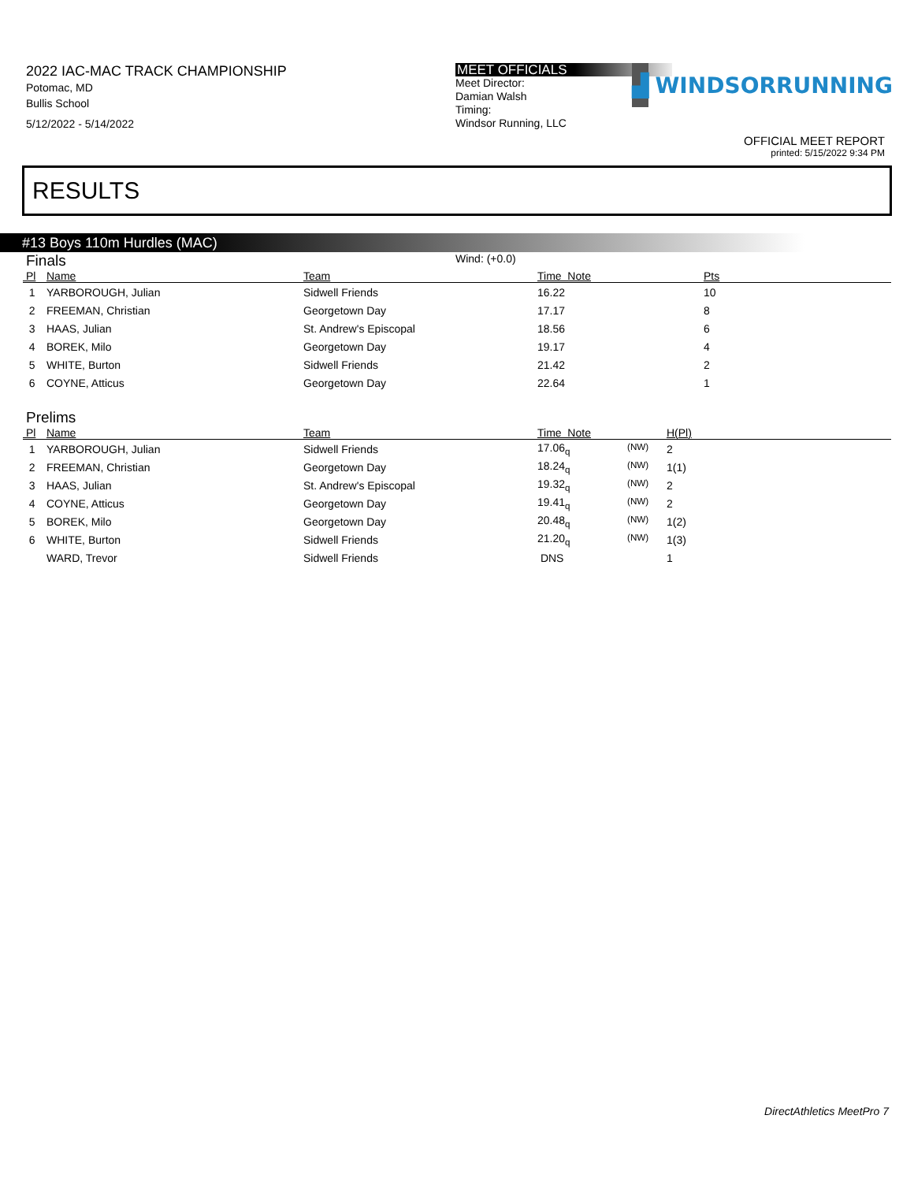2022 IAC-MAC TRACK CHAMPIONSHIP
Potomac, MD
Bullis School
5/12/2022 - 5/14/2022
MEET OFFICIALS
Meet Director:
Damian Walsh
Timing:
Windsor Running, LLC
▟
WINDSORRUNNING
OFFICIAL MEET REPORT
printed: 5/15/2022 9:34 PM
RESULTS
#13 Boys 110m Hurdles (MAC)
Finals
Wind: (+0.0)
| Pl | Name | Team | Time Note | Pts |
| --- | --- | --- | --- | --- |
| 1 | YARBOROUGH, Julian | Sidwell Friends | 16.22 | 10 |
| 2 | FREEMAN, Christian | Georgetown Day | 17.17 | 8 |
| 3 | HAAS, Julian | St. Andrew's Episcopal | 18.56 | 6 |
| 4 | BOREK, Milo | Georgetown Day | 19.17 | 4 |
| 5 | WHITE, Burton | Sidwell Friends | 21.42 | 2 |
| 6 | COYNE, Atticus | Georgetown Day | 22.64 | 1 |
Prelims
| Pl | Name | Team | Time Note | | H(Pl) |
| --- | --- | --- | --- | --- | --- |
| 1 | YARBOROUGH, Julian | Sidwell Friends | 17.06<sub>q</sub> | <sup>(NW)</sup> | 2 |
| 2 | FREEMAN, Christian | Georgetown Day | 18.24<sub>q</sub> | <sup>(NW)</sup> | 1(1) |
| 3 | HAAS, Julian | St. Andrew's Episcopal | 19.32<sub>q</sub> | <sup>(NW)</sup> | 2 |
| 4 | COYNE, Atticus | Georgetown Day | 19.41<sub>q</sub> | <sup>(NW)</sup> | 2 |
| 5 | BOREK, Milo | Georgetown Day | 20.48<sub>q</sub> | <sup>(NW)</sup> | 1(2) |
| 6 | WHITE, Burton | Sidwell Friends | 21.20<sub>q</sub> | <sup>(NW)</sup> | 1(3) |
| | WARD, Trevor | Sidwell Friends | DNS | | 1 |
DirectAthletics MeetPro 7